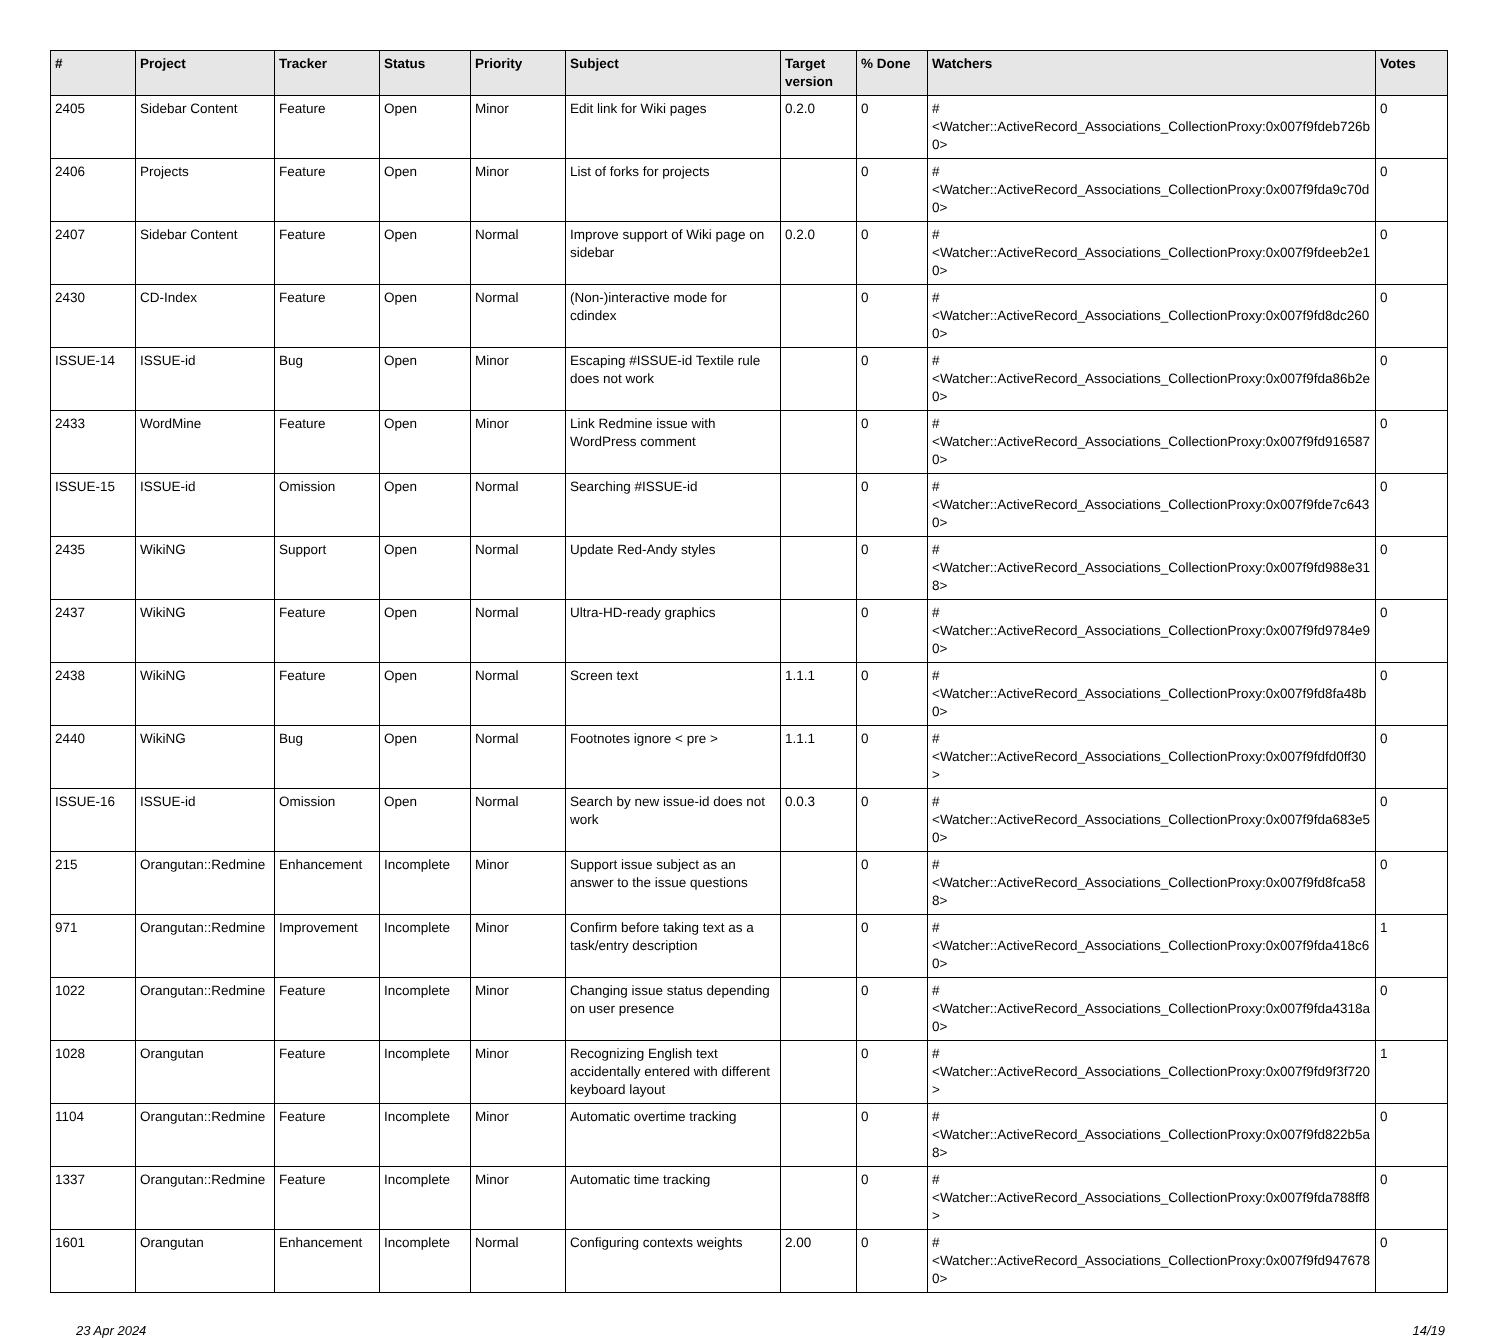| # | Project | Tracker | Status | Priority | Subject | Target version | % Done | Watchers | Votes |
| --- | --- | --- | --- | --- | --- | --- | --- | --- | --- |
| 2405 | Sidebar Content | Feature | Open | Minor | Edit link for Wiki pages | 0.2.0 | 0 | #<Watcher::ActiveRecord_Associations_CollectionProxy:0x007f9fdeb726b0> | 0 |
| 2406 | Projects | Feature | Open | Minor | List of forks for projects | | 0 | #<Watcher::ActiveRecord_Associations_CollectionProxy:0x007f9fda9c70d0> | 0 |
| 2407 | Sidebar Content | Feature | Open | Normal | Improve support of Wiki page on sidebar | 0.2.0 | 0 | #<Watcher::ActiveRecord_Associations_CollectionProxy:0x007f9fdeeb2e10> | 0 |
| 2430 | CD-Index | Feature | Open | Normal | (Non-)interactive mode for cdindex | | 0 | #<Watcher::ActiveRecord_Associations_CollectionProxy:0x007f9fd8dc2600> | 0 |
| ISSUE-14 | ISSUE-id | Bug | Open | Minor | Escaping #ISSUE-id Textile rule does not work | | 0 | #<Watcher::ActiveRecord_Associations_CollectionProxy:0x007f9fda86b2e0> | 0 |
| 2433 | WordMine | Feature | Open | Minor | Link Redmine issue with WordPress comment | | 0 | #<Watcher::ActiveRecord_Associations_CollectionProxy:0x007f9fd9165870> | 0 |
| ISSUE-15 | ISSUE-id | Omission | Open | Normal | Searching #ISSUE-id | | 0 | #<Watcher::ActiveRecord_Associations_CollectionProxy:0x007f9fde7c6430> | 0 |
| 2435 | WikiNG | Support | Open | Normal | Update Red-Andy styles | | 0 | #<Watcher::ActiveRecord_Associations_CollectionProxy:0x007f9fd988e318> | 0 |
| 2437 | WikiNG | Feature | Open | Normal | Ultra-HD-ready graphics | | 0 | #<Watcher::ActiveRecord_Associations_CollectionProxy:0x007f9fd9784e90> | 0 |
| 2438 | WikiNG | Feature | Open | Normal | Screen text | 1.1.1 | 0 | #<Watcher::ActiveRecord_Associations_CollectionProxy:0x007f9fd8fa48b0> | 0 |
| 2440 | WikiNG | Bug | Open | Normal | Footnotes ignore < pre > | 1.1.1 | 0 | #<Watcher::ActiveRecord_Associations_CollectionProxy:0x007f9fdfd0ff30> | 0 |
| ISSUE-16 | ISSUE-id | Omission | Open | Normal | Search by new issue-id does not work | 0.0.3 | 0 | #<Watcher::ActiveRecord_Associations_CollectionProxy:0x007f9fda683e50> | 0 |
| 215 | Orangutan::Redmine | Enhancement | Incomplete | Minor | Support issue subject as an answer to the issue questions | | 0 | #<Watcher::ActiveRecord_Associations_CollectionProxy:0x007f9fd8fca588> | 0 |
| 971 | Orangutan::Redmine | Improvement | Incomplete | Minor | Confirm before taking text as a task/entry description | | 0 | #<Watcher::ActiveRecord_Associations_CollectionProxy:0x007f9fda418c60> | 1 |
| 1022 | Orangutan::Redmine | Feature | Incomplete | Minor | Changing issue status depending on user presence | | 0 | #<Watcher::ActiveRecord_Associations_CollectionProxy:0x007f9fda4318a0> | 0 |
| 1028 | Orangutan | Feature | Incomplete | Minor | Recognizing English text accidentally entered with different keyboard layout | | 0 | #<Watcher::ActiveRecord_Associations_CollectionProxy:0x007f9fd9f3f720> | 1 |
| 1104 | Orangutan::Redmine | Feature | Incomplete | Minor | Automatic overtime tracking | | 0 | #<Watcher::ActiveRecord_Associations_CollectionProxy:0x007f9fd822b5a8> | 0 |
| 1337 | Orangutan::Redmine | Feature | Incomplete | Minor | Automatic time tracking | | 0 | #<Watcher::ActiveRecord_Associations_CollectionProxy:0x007f9fda788ff8> | 0 |
| 1601 | Orangutan | Enhancement | Incomplete | Normal | Configuring contexts weights | 2.00 | 0 | #<Watcher::ActiveRecord_Associations_CollectionProxy:0x007f9fd9476780> | 0 |
23 Apr 2024 14/19